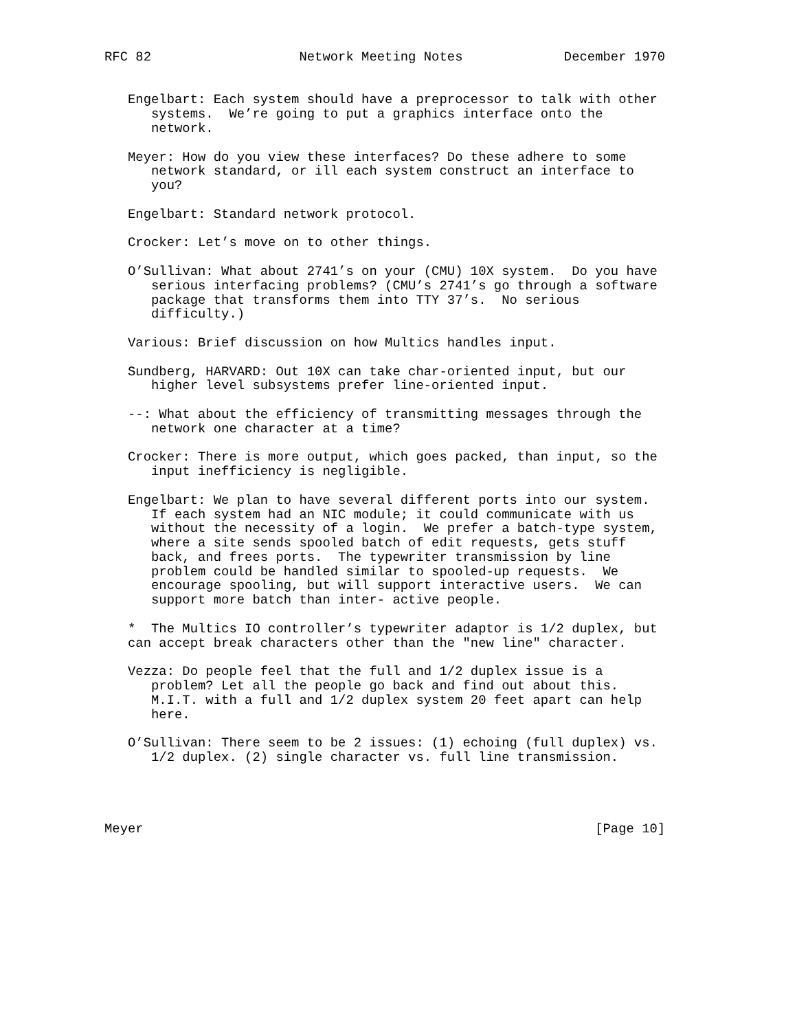RFC 82                   Network Meeting Notes             December 1970


   Engelbart: Each system should have a preprocessor to talk with other
      systems.  We’re going to put a graphics interface onto the
      network.

   Meyer: How do you view these interfaces? Do these adhere to some
      network standard, or ill each system construct an interface to
      you?

   Engelbart: Standard network protocol.

   Crocker: Let’s move on to other things.

   O’Sullivan: What about 2741’s on your (CMU) 10X system.  Do you have
      serious interfacing problems? (CMU’s 2741’s go through a software
      package that transforms them into TTY 37’s.  No serious
      difficulty.)

   Various: Brief discussion on how Multics handles input.

   Sundberg, HARVARD: Out 10X can take char-oriented input, but our
      higher level subsystems prefer line-oriented input.

   --: What about the efficiency of transmitting messages through the
      network one character at a time?

   Crocker: There is more output, which goes packed, than input, so the
      input inefficiency is negligible.

   Engelbart: We plan to have several different ports into our system.
      If each system had an NIC module; it could communicate with us
      without the necessity of a login.  We prefer a batch-type system,
      where a site sends spooled batch of edit requests, gets stuff
      back, and frees ports.  The typewriter transmission by line
      problem could be handled similar to spooled-up requests.  We
      encourage spooling, but will support interactive users.  We can
      support more batch than inter- active people.

   *  The Multics IO controller’s typewriter adaptor is 1/2 duplex, but
   can accept break characters other than the "new line" character.

   Vezza: Do people feel that the full and 1/2 duplex issue is a
      problem? Let all the people go back and find out about this.
      M.I.T. with a full and 1/2 duplex system 20 feet apart can help
      here.

   O’Sullivan: There seem to be 2 issues: (1) echoing (full duplex) vs.
      1/2 duplex. (2) single character vs. full line transmission.




Meyer                                                          [Page 10]